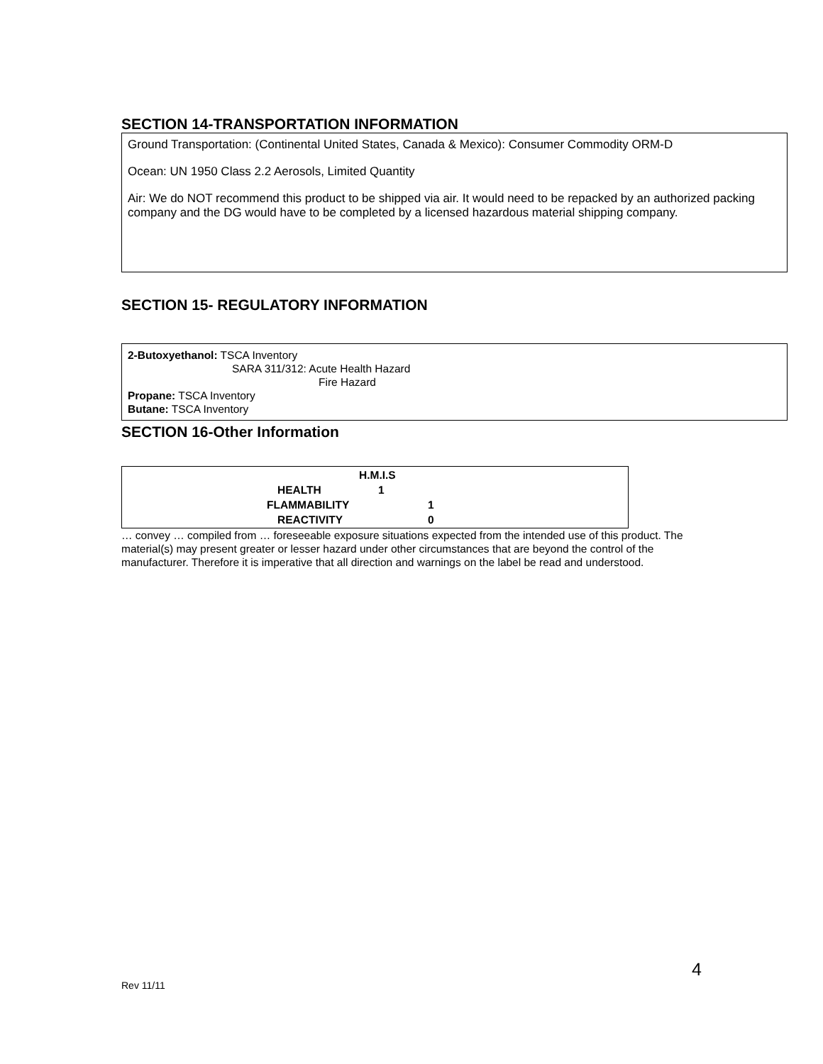SECTION 14-TRANSPORTATION INFORMATION
Ground Transportation: (Continental United States, Canada & Mexico): Consumer Commodity ORM-D
Ocean: UN 1950 Class 2.2 Aerosols, Limited Quantity
Air: We do NOT recommend this product to be shipped via air. It would need to be repacked by an authorized packing company and the DG would have to be completed by a licensed hazardous material shipping company.
SECTION 15- REGULATORY INFORMATION
2-Butoxyethanol: TSCA Inventory
SARA 311/312: Acute Health Hazard
Fire Hazard
Propane: TSCA Inventory
Butane: TSCA Inventory
SECTION 16-Other Information
| | H.M.I.S | |
| | HEALTH | 1 |
| | FLAMMABILITY | 1 |
| | REACTIVITY | 0 |
… convey … compiled from … foreseeable exposure situations expected from the intended use of this product. The material(s) may present greater or lesser hazard under other circumstances that are beyond the control of the manufacturer. Therefore it is imperative that all direction and warnings on the label be read and understood.
4
Rev 11/11